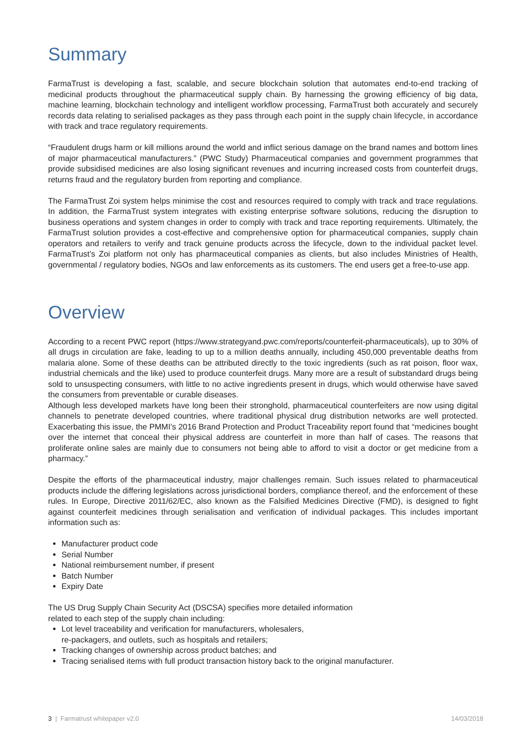Summary
FarmaTrust is developing a fast, scalable, and secure blockchain solution that automates end-to-end tracking of medicinal products throughout the pharmaceutical supply chain. By harnessing the growing efficiency of big data, machine learning, blockchain technology and intelligent workflow processing, FarmaTrust both accurately and securely records data relating to serialised packages as they pass through each point in the supply chain lifecycle, in accordance with track and trace regulatory requirements.
“Fraudulent drugs harm or kill millions around the world and inflict serious damage on the brand names and bottom lines of major pharmaceutical manufacturers.” (PWC Study) Pharmaceutical companies and government programmes that provide subsidised medicines are also losing significant revenues and incurring increased costs from counterfeit drugs, returns fraud and the regulatory burden from reporting and compliance.
The FarmaTrust Zoi system helps minimise the cost and resources required to comply with track and trace regulations. In addition, the FarmaTrust system integrates with existing enterprise software solutions, reducing the disruption to business operations and system changes in order to comply with track and trace reporting requirements. Ultimately, the FarmaTrust solution provides a cost-effective and comprehensive option for pharmaceutical companies, supply chain operators and retailers to verify and track genuine products across the lifecycle, down to the individual packet level. FarmaTrust’s Zoi platform not only has pharmaceutical companies as clients, but also includes Ministries of Health, governmental / regulatory bodies, NGOs and law enforcements as its customers. The end users get a free-to-use app.
Overview
According to a recent PWC report (https://www.strategyand.pwc.com/reports/counterfeit-pharmaceuticals), up to 30% of all drugs in circulation are fake, leading to up to a million deaths annually, including 450,000 preventable deaths from malaria alone. Some of these deaths can be attributed directly to the toxic ingredients (such as rat poison, floor wax, industrial chemicals and the like) used to produce counterfeit drugs. Many more are a result of substandard drugs being sold to unsuspecting consumers, with little to no active ingredients present in drugs, which would otherwise have saved the consumers from preventable or curable diseases.
Although less developed markets have long been their stronghold, pharmaceutical counterfeiters are now using digital channels to penetrate developed countries, where traditional physical drug distribution networks are well protected. Exacerbating this issue, the PMMI’s 2016 Brand Protection and Product Traceability report found that “medicines bought over the internet that conceal their physical address are counterfeit in more than half of cases. The reasons that proliferate online sales are mainly due to consumers not being able to afford to visit a doctor or get medicine from a pharmacy.”
Despite the efforts of the pharmaceutical industry, major challenges remain. Such issues related to pharmaceutical products include the differing legislations across jurisdictional borders, compliance thereof, and the enforcement of these rules. In Europe, Directive 2011/62/EC, also known as the Falsified Medicines Directive (FMD), is designed to fight against counterfeit medicines through serialisation and verification of individual packages. This includes important information such as:
Manufacturer product code
Serial Number
National reimbursement number, if present
Batch Number
Expiry Date
The US Drug Supply Chain Security Act (DSCSA) specifies more detailed information
related to each step of the supply chain including:
Lot level traceability and verification for manufacturers, wholesalers,
re-packagers, and outlets, such as hospitals and retailers;
Tracking changes of ownership across product batches; and
Tracing serialised items with full product transaction history back to the original manufacturer.
3 | Farmatrust whitepaper v2.0 14/03/2018